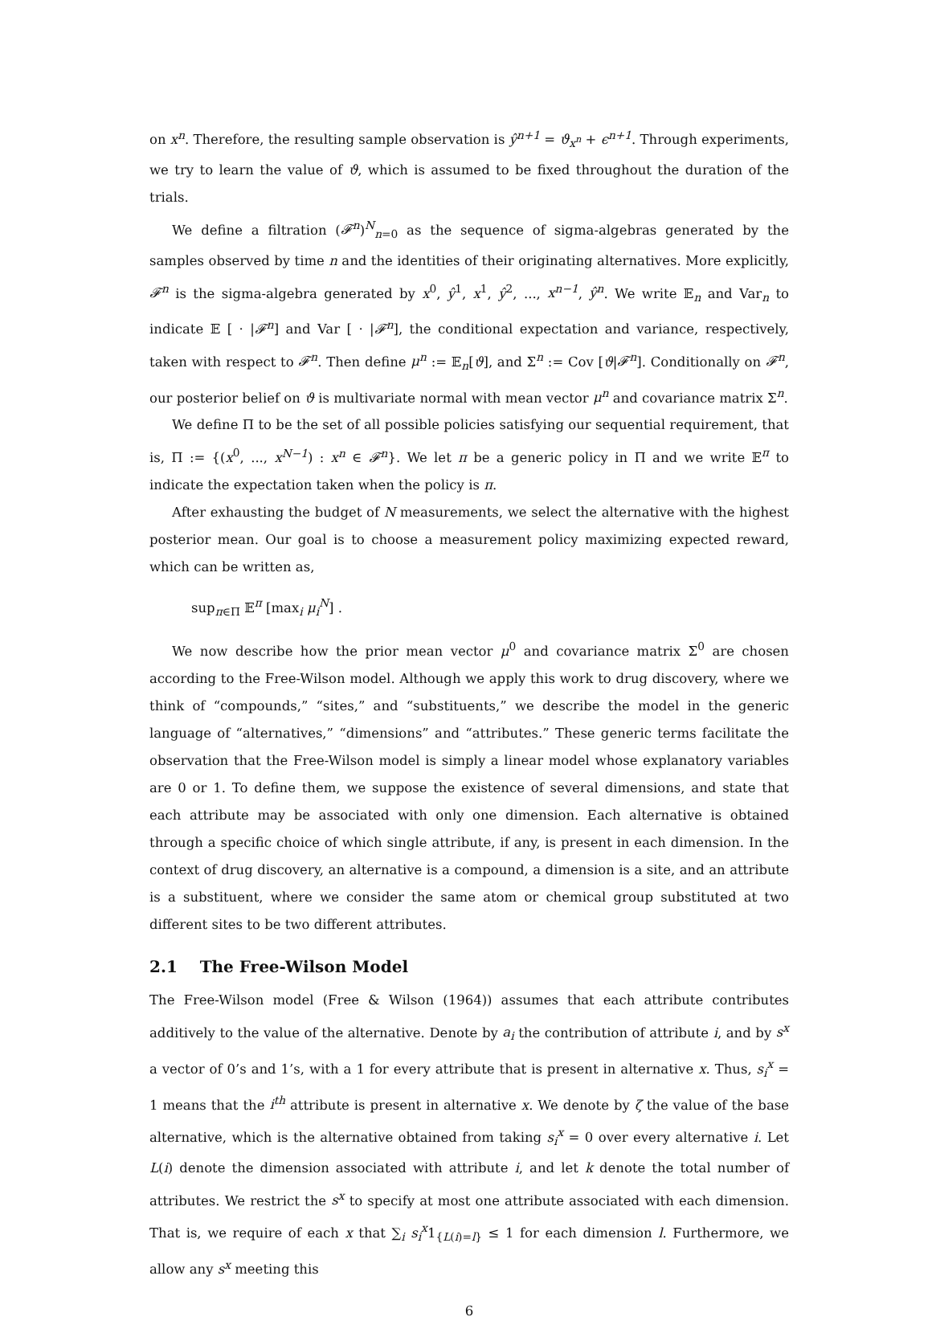on x<sup>n</sup>. Therefore, the resulting sample observation is ŷ<sup>n+1</sup> = ϑ<sub>x<sup>n</sup></sub> + ϵ<sup>n+1</sup>. Through experiments, we try to learn the value of ϑ, which is assumed to be fixed throughout the duration of the trials.
We define a filtration (𝓕<sup>n</sup>)<sup>N</sup><sub>n=0</sub> as the sequence of sigma-algebras generated by the samples observed by time n and the identities of their originating alternatives. More explicitly, 𝓕<sup>n</sup> is the sigma-algebra generated by x<sup>0</sup>, ŷ<sup>1</sup>, x<sup>1</sup>, ŷ<sup>2</sup>, ..., x<sup>n−1</sup>, ŷ<sup>n</sup>. We write 𝔼<sub>n</sub> and Var<sub>n</sub> to indicate 𝔼 [ · |𝓕<sup>n</sup>] and Var [ · |𝓕<sup>n</sup>], the conditional expectation and variance, respectively, taken with respect to 𝓕<sup>n</sup>. Then define μ<sup>n</sup> := 𝔼<sub>n</sub>[ϑ], and Σ<sup>n</sup> := Cov [ϑ|𝓕<sup>n</sup>]. Conditionally on 𝓕<sup>n</sup>, our posterior belief on ϑ is multivariate normal with mean vector μ<sup>n</sup> and covariance matrix Σ<sup>n</sup>.
We define Π to be the set of all possible policies satisfying our sequential requirement, that is, Π := {(x<sup>0</sup>, ..., x<sup>N−1</sup>) : x<sup>n</sup> ∈ 𝓕<sup>n</sup>}. We let π be a generic policy in Π and we write 𝔼<sup>π</sup> to indicate the expectation taken when the policy is π.
After exhausting the budget of N measurements, we select the alternative with the highest posterior mean. Our goal is to choose a measurement policy maximizing expected reward, which can be written as,
sup<sub>π∈Π</sub> 𝔼<sup>π</sup> [max<sub>i</sub> μ<sub>i</sub><sup>N</sup>] .
We now describe how the prior mean vector μ<sup>0</sup> and covariance matrix Σ<sup>0</sup> are chosen according to the Free-Wilson model. Although we apply this work to drug discovery, where we think of “compounds,” “sites,” and “substituents,” we describe the model in the generic language of “alternatives,” “dimensions” and “attributes.” These generic terms facilitate the observation that the Free-Wilson model is simply a linear model whose explanatory variables are 0 or 1. To define them, we suppose the existence of several dimensions, and state that each attribute may be associated with only one dimension. Each alternative is obtained through a specific choice of which single attribute, if any, is present in each dimension. In the context of drug discovery, an alternative is a compound, a dimension is a site, and an attribute is a substituent, where we consider the same atom or chemical group substituted at two different sites to be two different attributes.
2.1 The Free-Wilson Model
The Free-Wilson model (Free & Wilson (1964)) assumes that each attribute contributes additively to the value of the alternative. Denote by a<sub>i</sub> the contribution of attribute i, and by s<sup>x</sup> a vector of 0’s and 1’s, with a 1 for every attribute that is present in alternative x. Thus, s<sub>i</sub><sup>x</sup> = 1 means that the i<sup>th</sup> attribute is present in alternative x. We denote by ζ the value of the base alternative, which is the alternative obtained from taking s<sub>i</sub><sup>x</sup> = 0 over every alternative i. Let L(i) denote the dimension associated with attribute i, and let k denote the total number of attributes. We restrict the s<sup>x</sup> to specify at most one attribute associated with each dimension. That is, we require of each x that ∑<sub>i</sub> s<sub>i</sub><sup>x</sup>1<sub>{L(i)=l}</sub> ≤ 1 for each dimension l. Furthermore, we allow any s<sup>x</sup> meeting this
6